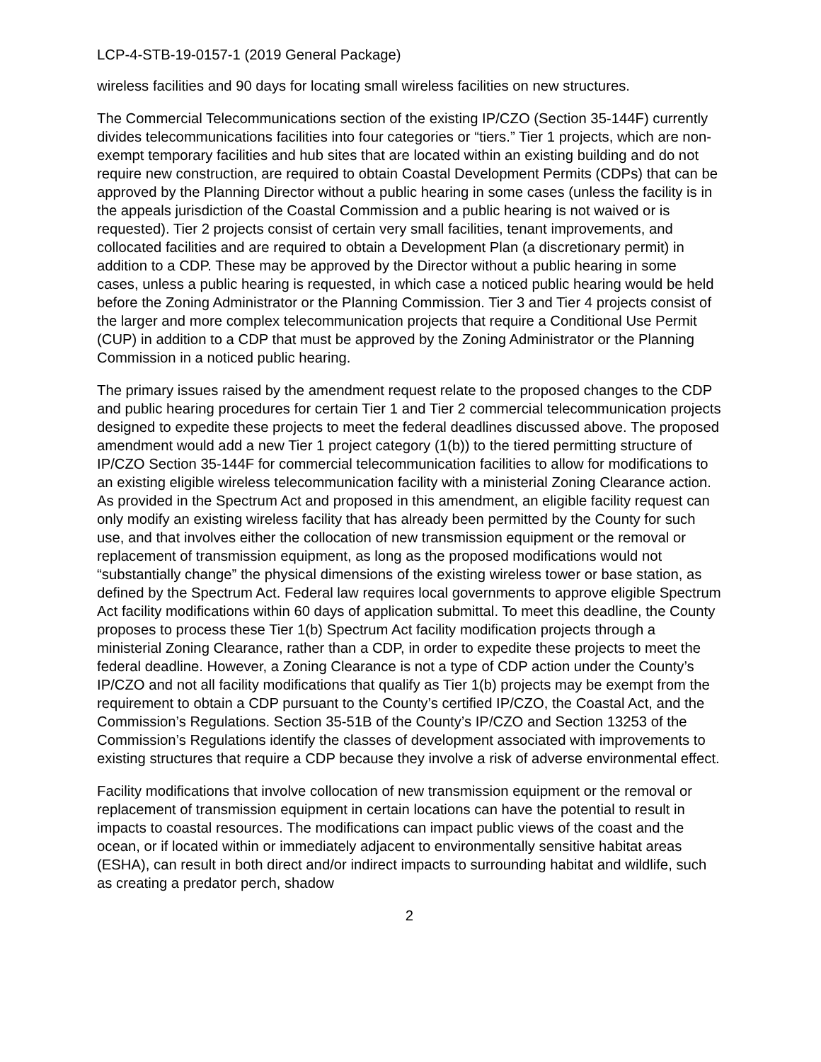LCP-4-STB-19-0157-1 (2019 General Package)
wireless facilities and 90 days for locating small wireless facilities on new structures.
The Commercial Telecommunications section of the existing IP/CZO (Section 35-144F) currently divides telecommunications facilities into four categories or “tiers.” Tier 1 projects, which are non-exempt temporary facilities and hub sites that are located within an existing building and do not require new construction, are required to obtain Coastal Development Permits (CDPs) that can be approved by the Planning Director without a public hearing in some cases (unless the facility is in the appeals jurisdiction of the Coastal Commission and a public hearing is not waived or is requested). Tier 2 projects consist of certain very small facilities, tenant improvements, and collocated facilities and are required to obtain a Development Plan (a discretionary permit) in addition to a CDP. These may be approved by the Director without a public hearing in some cases, unless a public hearing is requested, in which case a noticed public hearing would be held before the Zoning Administrator or the Planning Commission. Tier 3 and Tier 4 projects consist of the larger and more complex telecommunication projects that require a Conditional Use Permit (CUP) in addition to a CDP that must be approved by the Zoning Administrator or the Planning Commission in a noticed public hearing.
The primary issues raised by the amendment request relate to the proposed changes to the CDP and public hearing procedures for certain Tier 1 and Tier 2 commercial telecommunication projects designed to expedite these projects to meet the federal deadlines discussed above. The proposed amendment would add a new Tier 1 project category (1(b)) to the tiered permitting structure of IP/CZO Section 35-144F for commercial telecommunication facilities to allow for modifications to an existing eligible wireless telecommunication facility with a ministerial Zoning Clearance action. As provided in the Spectrum Act and proposed in this amendment, an eligible facility request can only modify an existing wireless facility that has already been permitted by the County for such use, and that involves either the collocation of new transmission equipment or the removal or replacement of transmission equipment, as long as the proposed modifications would not “substantially change” the physical dimensions of the existing wireless tower or base station, as defined by the Spectrum Act. Federal law requires local governments to approve eligible Spectrum Act facility modifications within 60 days of application submittal. To meet this deadline, the County proposes to process these Tier 1(b) Spectrum Act facility modification projects through a ministerial Zoning Clearance, rather than a CDP, in order to expedite these projects to meet the federal deadline. However, a Zoning Clearance is not a type of CDP action under the County’s IP/CZO and not all facility modifications that qualify as Tier 1(b) projects may be exempt from the requirement to obtain a CDP pursuant to the County’s certified IP/CZO, the Coastal Act, and the Commission’s Regulations. Section 35-51B of the County’s IP/CZO and Section 13253 of the Commission’s Regulations identify the classes of development associated with improvements to existing structures that require a CDP because they involve a risk of adverse environmental effect.
Facility modifications that involve collocation of new transmission equipment or the removal or replacement of transmission equipment in certain locations can have the potential to result in impacts to coastal resources. The modifications can impact public views of the coast and the ocean, or if located within or immediately adjacent to environmentally sensitive habitat areas (ESHA), can result in both direct and/or indirect impacts to surrounding habitat and wildlife, such as creating a predator perch, shadow
2